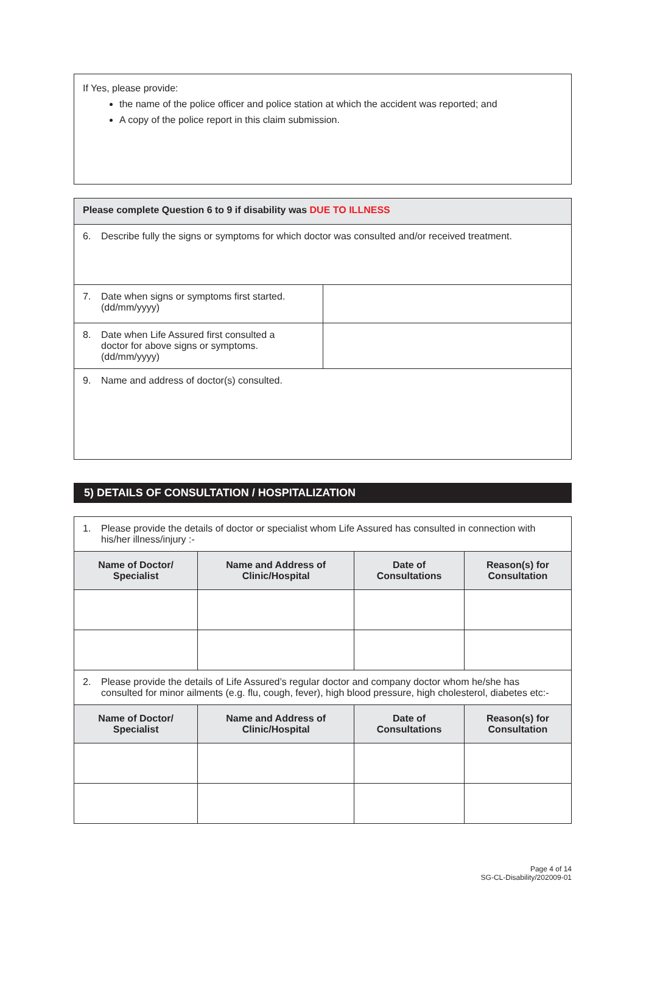If Yes, please provide:
the name of the police officer and police station at which the accident was reported; and
A copy of the police report in this claim submission.
| Please complete Question 6 to 9 if disability was DUE TO ILLNESS | |
| 6. Describe fully the signs or symptoms for which doctor was consulted and/or received treatment. | |
| 7. Date when signs or symptoms first started. (dd/mm/yyyy) | |
| 8. Date when Life Assured first consulted a doctor for above signs or symptoms. (dd/mm/yyyy) | |
| 9. Name and address of doctor(s) consulted. | |
5) DETAILS OF CONSULTATION / HOSPITALIZATION
| 1. Please provide the details of doctor or specialist whom Life Assured has consulted in connection with his/her illness/injury :- | | | |
| Name of Doctor/ Specialist | Name and Address of Clinic/Hospital | Date of Consultations | Reason(s) for Consultation |
| 2. Please provide the details of Life Assured’s regular doctor and company doctor whom he/she has consulted for minor ailments (e.g. flu, cough, fever), high blood pressure, high cholesterol, diabetes etc:- | | | |
| Name of Doctor/ Specialist | Name and Address of Clinic/Hospital | Date of Consultations | Reason(s) for Consultation |
Page 4 of 14
SG-CL-Disability/202009-01